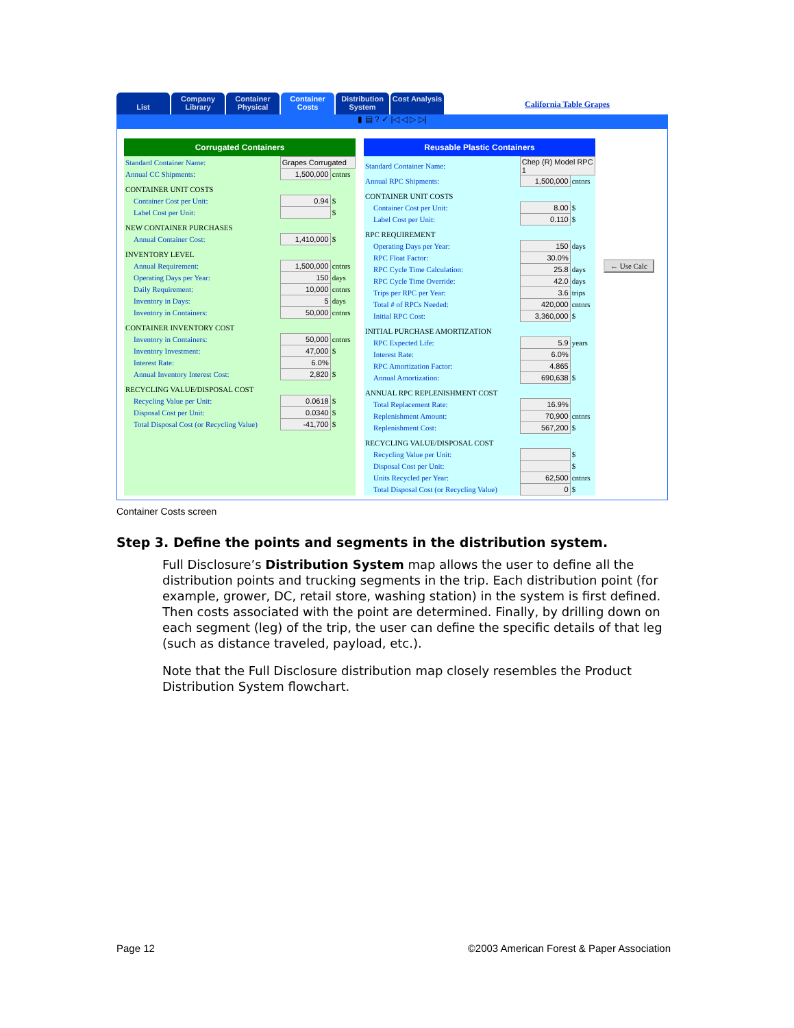List Company Library
Container Physical
Container Costs
Distribution System
Cost Analysis
California Table Grapes
▮ ▤ ? ✓ |◁ ◁ ▷ ▷|
Corrugated Containers
| Standard Container Name: | Grapes Corrugated | |
| Annual CC Shipments: | 1,500,000 | cntnrs |
| CONTAINER UNIT COSTS | | |
| Container Cost per Unit: | 0.94 | $ |
| Label Cost per Unit: | | $ |
| NEW CONTAINER PURCHASES | | |
| Annual Container Cost: | 1,410,000 | $ |
| INVENTORY LEVEL | | |
| Annual Requirement: | 1,500,000 | cntnrs |
| Operating Days per Year: | 150 | days |
| Daily Requirement: | 10,000 | cntnrs |
| Inventory in Days: | 5 | days |
| Inventory in Containers: | 50,000 | cntnrs |
| CONTAINER INVENTORY COST | | |
| Inventory in Containers: | 50,000 | cntnrs |
| Inventory Investment: | 47,000 | $ |
| Interest Rate: | 6.0% | |
| Annual Inventory Interest Cost: | 2,820 | $ |
| RECYCLING VALUE/DISPOSAL COST | | |
| Recycling Value per Unit: | 0.0618 | $ |
| Disposal Cost per Unit: | 0.0340 | $ |
| Total Disposal Cost (or Recycling Value) | -41,700 | $ |
Reusable Plastic Containers
| Standard Container Name: | Chep (R) Model RPC 1 | |
| Annual RPC Shipments: | 1,500,000 | cntnrs |
| CONTAINER UNIT COSTS | | |
| Container Cost per Unit: | 8.00 | $ |
| Label Cost per Unit: | 0.110 | $ |
| RPC REQUIREMENT | | |
| Operating Days per Year: | 150 | days |
| RPC Float Factor: | 30.0% | |
| RPC Cycle Time Calculation: | 25.8 | days |
| RPC Cycle Time Override: | 42.0 | days |
| Trips per RPC per Year: | 3.6 | trips |
| Total # of RPCs Needed: | 420,000 | cntnrs |
| Initial RPC Cost: | 3,360,000 | $ |
| INITIAL PURCHASE AMORTIZATION | | |
| RPC Expected Life: | 5.9 | years |
| Interest Rate: | 6.0% | |
| RPC Amortization Factor: | 4.865 | |
| Annual Amortization: | 690,638 | $ |
| ANNUAL RPC REPLENISHMENT COST | | |
| Total Replacement Rate: | 16.9% | |
| Replenishment Amount: | 70,900 | cntnrs |
| Replenishment Cost: | 567,200 | $ |
| RECYCLING VALUE/DISPOSAL COST | | |
| Recycling Value per Unit: | | $ |
| Disposal Cost per Unit: | | $ |
| Units Recycled per Year: | 62,500 | cntnrs |
| Total Disposal Cost (or Recycling Value) | 0 | $ |
← Use Calc
Container Costs screen
Step 3. Define the points and segments in the distribution system.
Full Disclosure’s Distribution System map allows the user to define all the distribution points and trucking segments in the trip. Each distribution point (for example, grower, DC, retail store, washing station) in the system is first defined. Then costs associated with the point are determined. Finally, by drilling down on each segment (leg) of the trip, the user can define the specific details of that leg (such as distance traveled, payload, etc.).
Note that the Full Disclosure distribution map closely resembles the Product Distribution System flowchart.
Page 12
©2003 American Forest & Paper Association